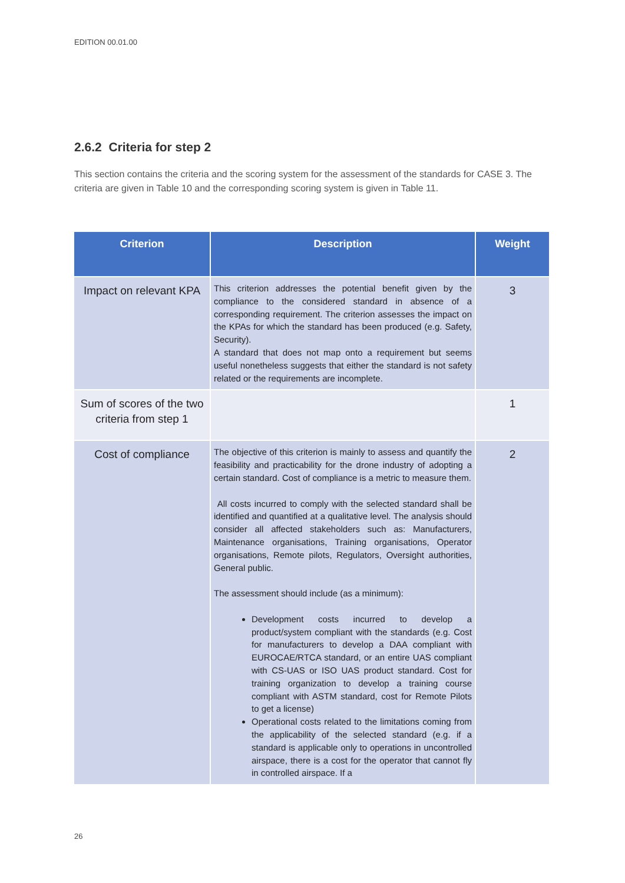EDITION 00.01.00
2.6.2 Criteria for step 2
This section contains the criteria and the scoring system for the assessment of the standards for CASE 3. The criteria are given in Table 10 and the corresponding scoring system is given in Table 11.
| Criterion | Description | Weight |
| --- | --- | --- |
| Impact on relevant KPA | This criterion addresses the potential benefit given by the compliance to the considered standard in absence of a corresponding requirement. The criterion assesses the impact on the KPAs for which the standard has been produced (e.g. Safety, Security). A standard that does not map onto a requirement but seems useful nonetheless suggests that either the standard is not safety related or the requirements are incomplete. | 3 |
| Sum of scores of the two criteria from step 1 | | 1 |
| Cost of compliance | The objective of this criterion is mainly to assess and quantify the feasibility and practicability for the drone industry of adopting a certain standard. Cost of compliance is a metric to measure them. All costs incurred to comply with the selected standard shall be identified and quantified at a qualitative level. The analysis should consider all affected stakeholders such as: Manufacturers, Maintenance organisations, Training organisations, Operator organisations, Remote pilots, Regulators, Oversight authorities, General public. The assessment should include (as a minimum): Development costs incurred to develop a product/system compliant with the standards (e.g. Cost for manufacturers to develop a DAA compliant with EUROCAE/RTCA standard, or an entire UAS compliant with CS-UAS or ISO UAS product standard. Cost for training organization to develop a training course compliant with ASTM standard, cost for Remote Pilots to get a license) Operational costs related to the limitations coming from the applicability of the selected standard (e.g. if a standard is applicable only to operations in uncontrolled airspace, there is a cost for the operator that cannot fly in controlled airspace. If a | 2 |
26